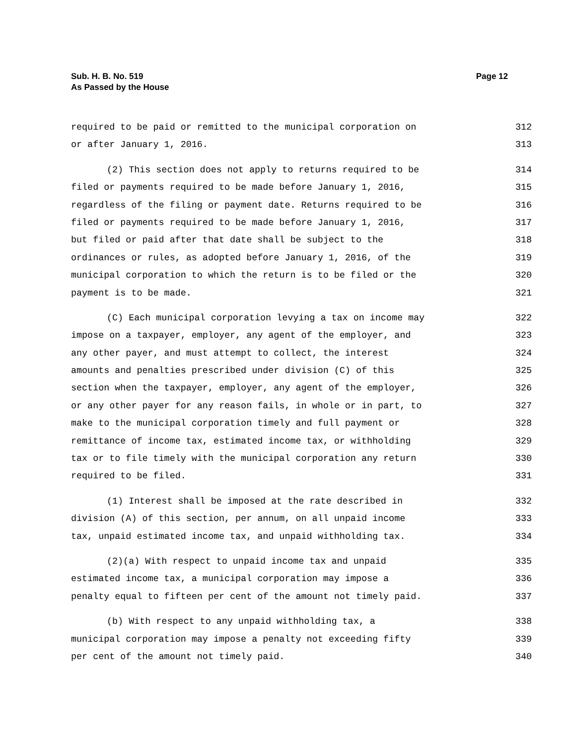Sub. H. B. No. 519
As Passed by the House
Page 12
required to be paid or remitted to the municipal corporation on 312
or after January 1, 2016. 313
(2) This section does not apply to returns required to be 314
filed or payments required to be made before January 1, 2016, 315
regardless of the filing or payment date. Returns required to be 316
filed or payments required to be made before January 1, 2016, 317
but filed or paid after that date shall be subject to the 318
ordinances or rules, as adopted before January 1, 2016, of the 319
municipal corporation to which the return is to be filed or the 320
payment is to be made. 321
(C) Each municipal corporation levying a tax on income may 322
impose on a taxpayer, employer, any agent of the employer, and 323
any other payer, and must attempt to collect, the interest 324
amounts and penalties prescribed under division (C) of this 325
section when the taxpayer, employer, any agent of the employer, 326
or any other payer for any reason fails, in whole or in part, to 327
make to the municipal corporation timely and full payment or 328
remittance of income tax, estimated income tax, or withholding 329
tax or to file timely with the municipal corporation any return 330
required to be filed. 331
(1) Interest shall be imposed at the rate described in 332
division (A) of this section, per annum, on all unpaid income 333
tax, unpaid estimated income tax, and unpaid withholding tax. 334
(2)(a) With respect to unpaid income tax and unpaid 335
estimated income tax, a municipal corporation may impose a 336
penalty equal to fifteen per cent of the amount not timely paid. 337
(b) With respect to any unpaid withholding tax, a 338
municipal corporation may impose a penalty not exceeding fifty 339
per cent of the amount not timely paid. 340